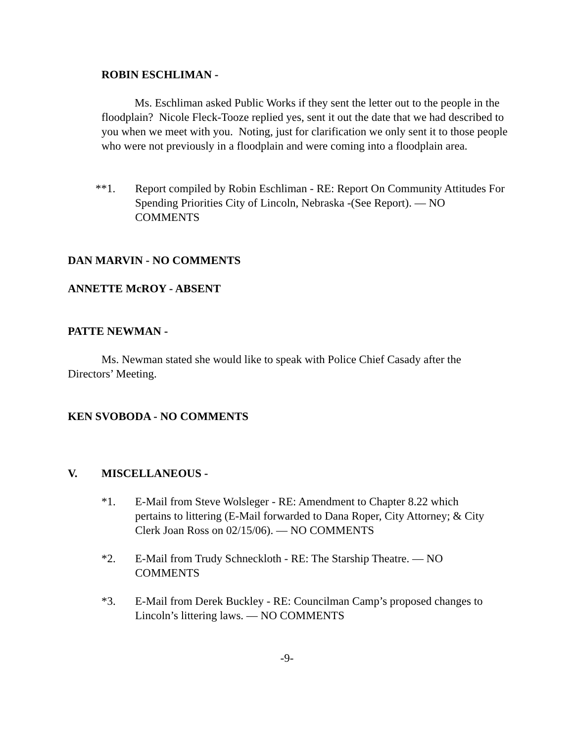ROBIN ESCHLIMAN -
Ms. Eschliman asked Public Works if they sent the letter out to the people in the floodplain? Nicole Fleck-Tooze replied yes, sent it out the date that we had described to you when we meet with you. Noting, just for clarification we only sent it to those people who were not previously in a floodplain and were coming into a floodplain area.
**1. Report compiled by Robin Eschliman - RE: Report On Community Attitudes For Spending Priorities City of Lincoln, Nebraska -(See Report). — NO COMMENTS
DAN MARVIN - NO COMMENTS
ANNETTE McROY - ABSENT
PATTE NEWMAN -
Ms. Newman stated she would like to speak with Police Chief Casady after the Directors’ Meeting.
KEN SVOBODA - NO COMMENTS
V. MISCELLANEOUS -
*1. E-Mail from Steve Wolsleger - RE: Amendment to Chapter 8.22 which pertains to littering (E-Mail forwarded to Dana Roper, City Attorney; & City Clerk Joan Ross on 02/15/06). — NO COMMENTS
*2. E-Mail from Trudy Schneckloth - RE: The Starship Theatre. — NO COMMENTS
*3. E-Mail from Derek Buckley - RE: Councilman Camp’s proposed changes to Lincoln’s littering laws. — NO COMMENTS
-9-